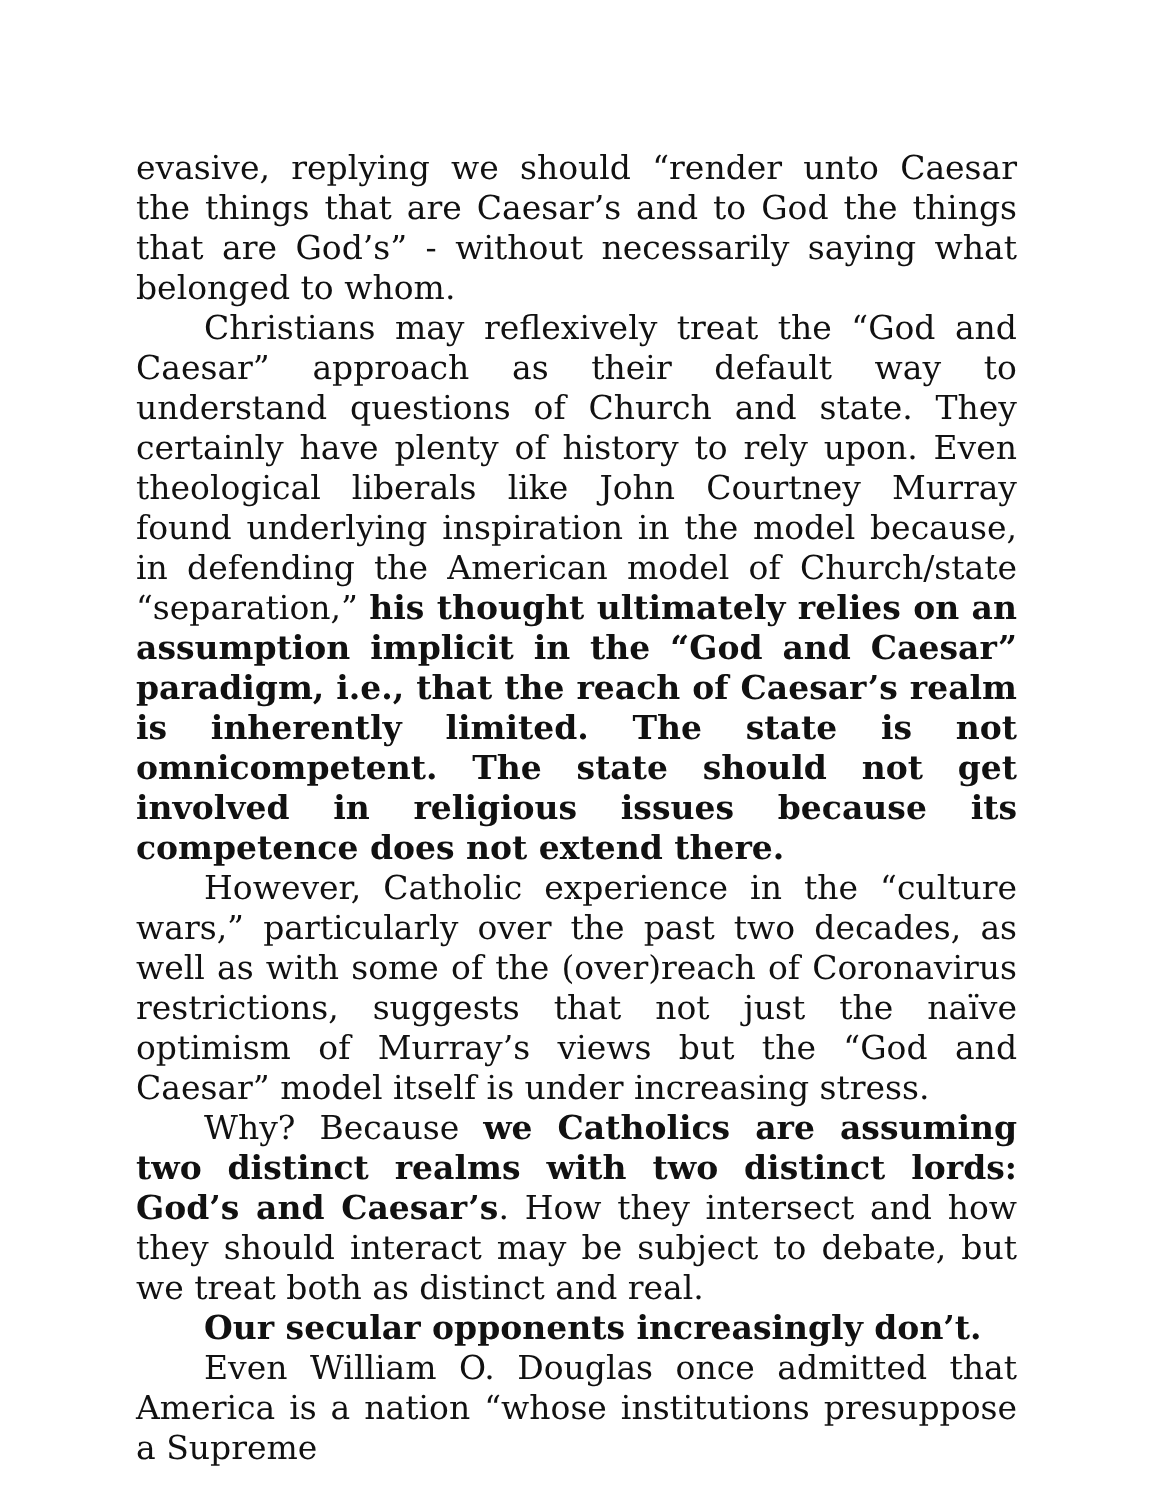evasive, replying we should “render unto Caesar the things that are Caesar’s and to God the things that are God’s” - without necessarily saying what belonged to whom.
Christians may reflexively treat the “God and Caesar” approach as their default way to understand questions of Church and state. They certainly have plenty of history to rely upon. Even theological liberals like John Courtney Murray found underlying inspiration in the model because, in defending the American model of Church/state “separation,” his thought ultimately relies on an assumption implicit in the “God and Caesar” paradigm, i.e., that the reach of Caesar’s realm is inherently limited. The state is not omnicompetent. The state should not get involved in religious issues because its competence does not extend there.
However, Catholic experience in the “culture wars,” particularly over the past two decades, as well as with some of the (over)reach of Coronavirus restrictions, suggests that not just the naïve optimism of Murray’s views but the “God and Caesar” model itself is under increasing stress.
Why? Because we Catholics are assuming two distinct realms with two distinct lords: God’s and Caesar’s. How they intersect and how they should interact may be subject to debate, but we treat both as distinct and real.
Our secular opponents increasingly don’t.
Even William O. Douglas once admitted that America is a nation “whose institutions presuppose a Supreme